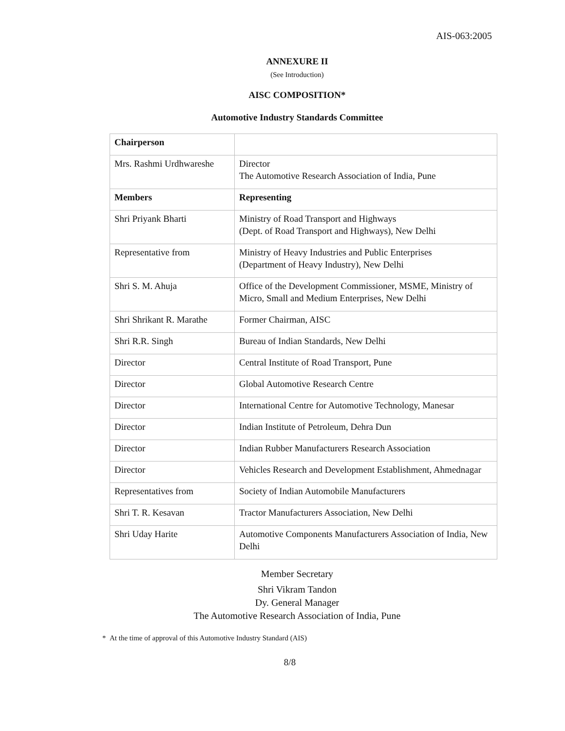AIS-063:2005
ANNEXURE II
(See Introduction)
AISC COMPOSITION*
Automotive Industry Standards Committee
| Chairperson | |
| Mrs. Rashmi Urdhwareshe | Director The Automotive Research Association of India, Pune |
| Members | Representing |
| Shri Priyank Bharti | Ministry of Road Transport and Highways (Dept. of Road Transport and Highways), New Delhi |
| Representative from | Ministry of Heavy Industries and Public Enterprises (Department of Heavy Industry), New Delhi |
| Shri S. M. Ahuja | Office of the Development Commissioner, MSME, Ministry of Micro, Small and Medium Enterprises, New Delhi |
| Shri Shrikant R. Marathe | Former Chairman, AISC |
| Shri R.R. Singh | Bureau of Indian Standards, New Delhi |
| Director | Central Institute of Road Transport, Pune |
| Director | Global Automotive Research Centre |
| Director | International Centre for Automotive Technology, Manesar |
| Director | Indian Institute of Petroleum, Dehra Dun |
| Director | Indian Rubber Manufacturers Research Association |
| Director | Vehicles Research and Development Establishment, Ahmednagar |
| Representatives from | Society of Indian Automobile Manufacturers |
| Shri T. R. Kesavan | Tractor Manufacturers Association, New Delhi |
| Shri Uday Harite | Automotive Components Manufacturers Association of India, New Delhi |
Member Secretary
Shri Vikram Tandon
Dy. General Manager
The Automotive Research Association of India, Pune
* At the time of approval of this Automotive Industry Standard (AIS)
8/8